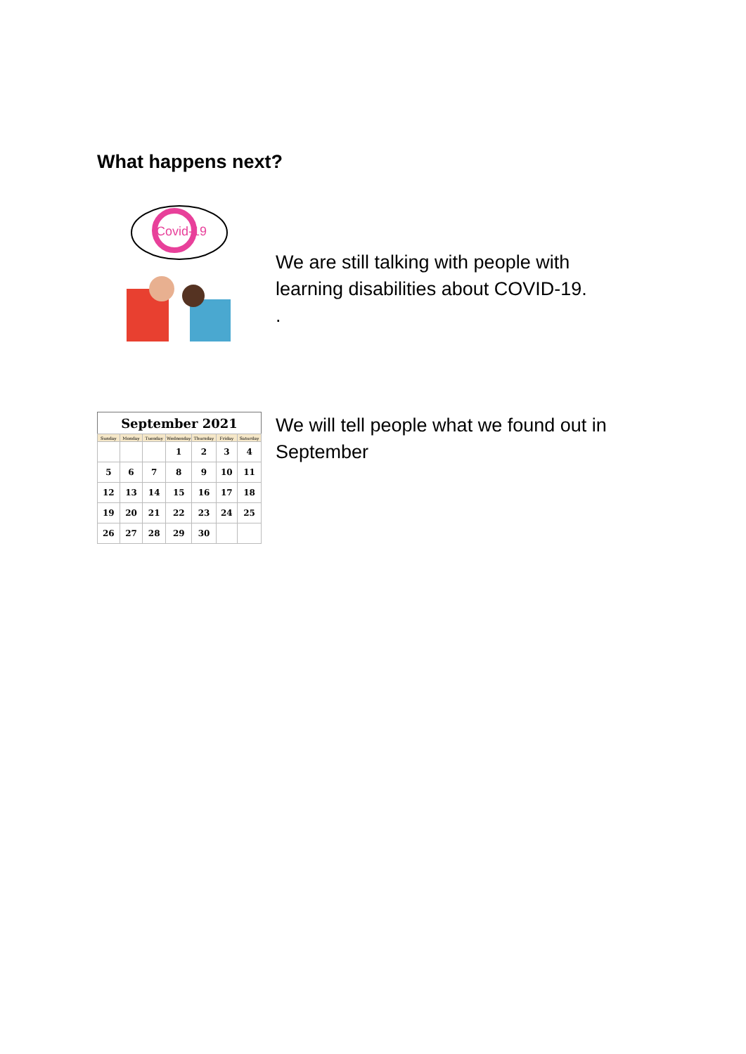What happens next?
Covid-19
We are still talking with people with
learning disabilities about COVID-19.
.
| September 2021 | | | | | | |
| Sunday | Monday | Tuesday | Wednesday | Thursday | Friday | Saturday |
| | | | 1 | 2 | 3 | 4 |
| 5 | 6 | 7 | 8 | 9 | 10 | 11 |
| 12 | 13 | 14 | 15 | 16 | 17 | 18 |
| 19 | 20 | 21 | 22 | 23 | 24 | 25 |
| 26 | 27 | 28 | 29 | 30 | | |
We will tell people what we found out in
September